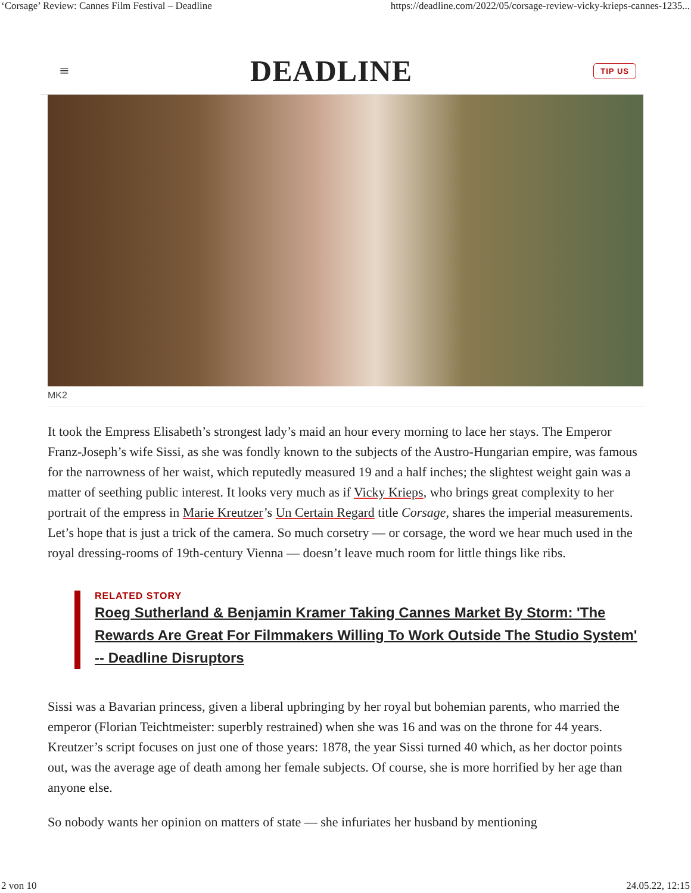‘Corsage’ Review: Cannes Film Festival – Deadline https://deadline.com/2022/05/corsage-review-vicky-krieps-cannes-1235...
≡ DEADLINE TIP US
MK2
It took the Empress Elisabeth’s strongest lady’s maid an hour every morning to lace her stays. The Emperor Franz-Joseph’s wife Sissi, as she was fondly known to the subjects of the Austro-Hungarian empire, was famous for the narrowness of her waist, which reputedly measured 19 and a half inches; the slightest weight gain was a matter of seething public interest. It looks very much as if Vicky Krieps, who brings great complexity to her portrait of the empress in Marie Kreutzer’s Un Certain Regard title Corsage, shares the imperial measurements. Let’s hope that is just a trick of the camera. So much corsetry — or corsage, the word we hear much used in the royal dressing-rooms of 19th-century Vienna — doesn’t leave much room for little things like ribs.
RELATED STORY
Roeg Sutherland & Benjamin Kramer Taking Cannes Market By Storm: 'The Rewards Are Great For Filmmakers Willing To Work Outside The Studio System' -- Deadline Disruptors
Sissi was a Bavarian princess, given a liberal upbringing by her royal but bohemian parents, who married the emperor (Florian Teichtmeister: superbly restrained) when she was 16 and was on the throne for 44 years. Kreutzer’s script focuses on just one of those years: 1878, the year Sissi turned 40 which, as her doctor points out, was the average age of death among her female subjects. Of course, she is more horrified by her age than anyone else.
So nobody wants her opinion on matters of state — she infuriates her husband by mentioning
2 von 10 24.05.22, 12:15